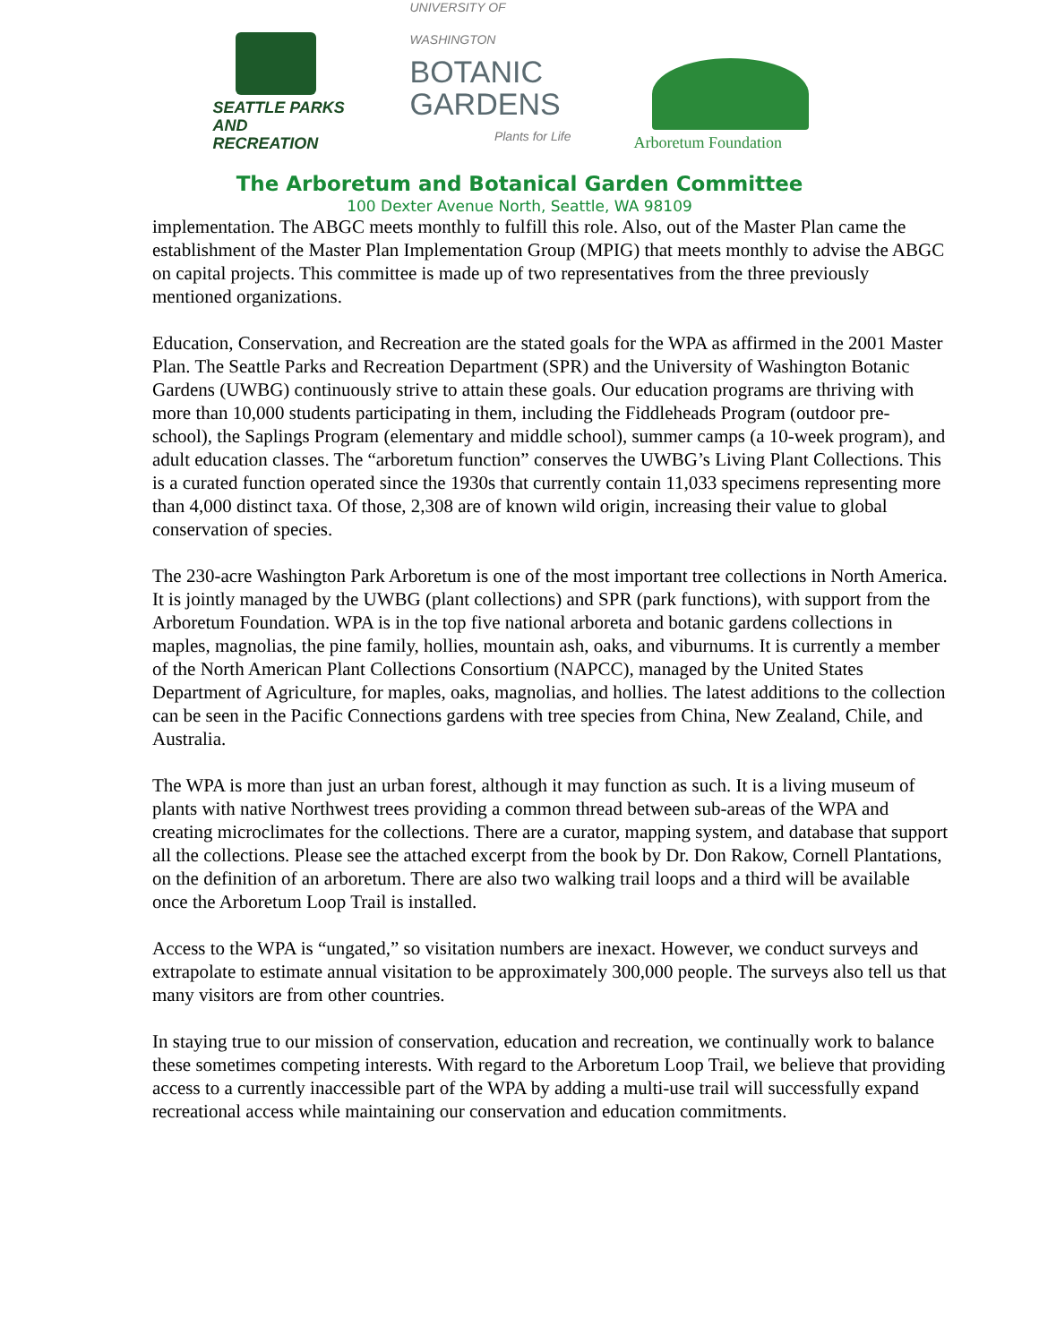SEATTLE PARKS
AND RECREATION
UNIVERSITY OF WASHINGTON
BOTANIC
GARDENS
Plants for Life
Arboretum Foundation
The Arboretum and Botanical Garden Committee
100 Dexter Avenue North, Seattle, WA 98109
implementation. The ABGC meets monthly to fulfill this role. Also, out of the Master Plan came the establishment of the Master Plan Implementation Group (MPIG) that meets monthly to advise the ABGC on capital projects. This committee is made up of two representatives from the three previously mentioned organizations.
Education, Conservation, and Recreation are the stated goals for the WPA as affirmed in the 2001 Master Plan. The Seattle Parks and Recreation Department (SPR) and the University of Washington Botanic Gardens (UWBG) continuously strive to attain these goals. Our education programs are thriving with more than 10,000 students participating in them, including the Fiddleheads Program (outdoor pre-school), the Saplings Program (elementary and middle school), summer camps (a 10-week program), and adult education classes. The “arboretum function” conserves the UWBG’s Living Plant Collections. This is a curated function operated since the 1930s that currently contain 11,033 specimens representing more than 4,000 distinct taxa. Of those, 2,308 are of known wild origin, increasing their value to global conservation of species.
The 230-acre Washington Park Arboretum is one of the most important tree collections in North America. It is jointly managed by the UWBG (plant collections) and SPR (park functions), with support from the Arboretum Foundation. WPA is in the top five national arboreta and botanic gardens collections in maples, magnolias, the pine family, hollies, mountain ash, oaks, and viburnums. It is currently a member of the North American Plant Collections Consortium (NAPCC), managed by the United States Department of Agriculture, for maples, oaks, magnolias, and hollies. The latest additions to the collection can be seen in the Pacific Connections gardens with tree species from China, New Zealand, Chile, and Australia.
The WPA is more than just an urban forest, although it may function as such. It is a living museum of plants with native Northwest trees providing a common thread between sub-areas of the WPA and creating microclimates for the collections. There are a curator, mapping system, and database that support all the collections. Please see the attached excerpt from the book by Dr. Don Rakow, Cornell Plantations, on the definition of an arboretum. There are also two walking trail loops and a third will be available once the Arboretum Loop Trail is installed.
Access to the WPA is “ungated,” so visitation numbers are inexact. However, we conduct surveys and extrapolate to estimate annual visitation to be approximately 300,000 people. The surveys also tell us that many visitors are from other countries.
In staying true to our mission of conservation, education and recreation, we continually work to balance these sometimes competing interests. With regard to the Arboretum Loop Trail, we believe that providing access to a currently inaccessible part of the WPA by adding a multi-use trail will successfully expand recreational access while maintaining our conservation and education commitments.